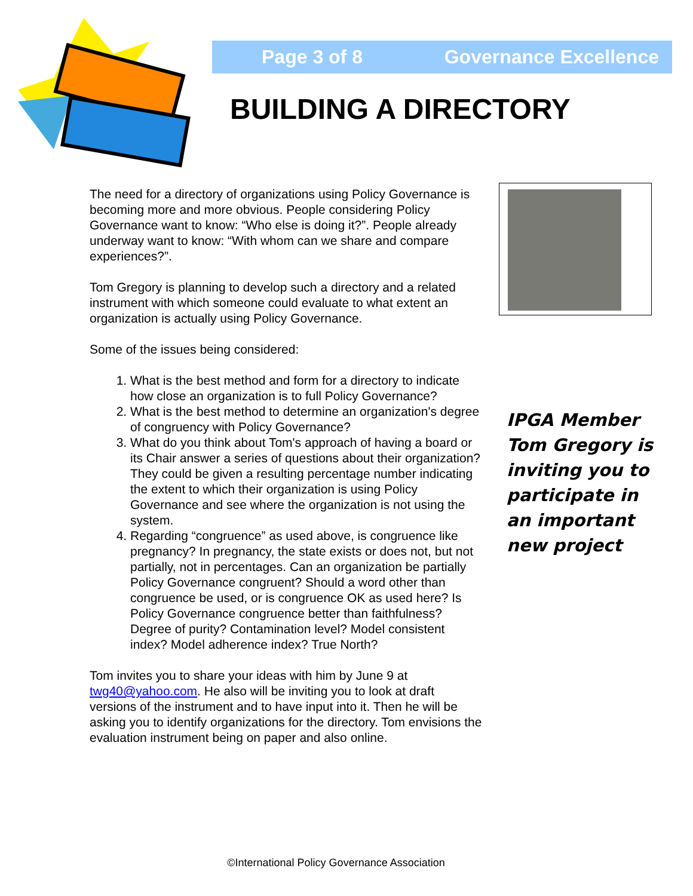Page 3 of 8 Governance Excellence
BUILDING A DIRECTORY
The need for a directory of organizations using Policy Governance is becoming more and more obvious. People considering Policy Governance want to know: “Who else is doing it?”. People already underway want to know: “With whom can we share and compare experiences?”.
Tom Gregory is planning to develop such a directory and a related instrument with which someone could evaluate to what extent an organization is actually using Policy Governance.
Some of the issues being considered:
1. What is the best method and form for a directory to indicate how close an organization is to full Policy Governance?
2. What is the best method to determine an organization's degree of congruency with Policy Governance?
3. What do you think about Tom's approach of having a board or its Chair answer a series of questions about their organization? They could be given a resulting percentage number indicating the extent to which their organization is using Policy Governance and see where the organization is not using the system.
4. Regarding “congruence” as used above, is congruence like pregnancy? In pregnancy, the state exists or does not, but not partially, not in percentages. Can an organization be partially Policy Governance congruent? Should a word other than congruence be used, or is congruence OK as used here? Is Policy Governance congruence better than faithfulness? Degree of purity? Contamination level? Model consistent index? Model adherence index? True North?
Tom invites you to share your ideas with him by June 9 at twg40@yahoo.com. He also will be inviting you to look at draft versions of the instrument and to have input into it. Then he will be asking you to identify organizations for the directory. Tom envisions the evaluation instrument being on paper and also online.
IPGA Member Tom Gregory is inviting you to participate in an important new project
©International Policy Governance Association